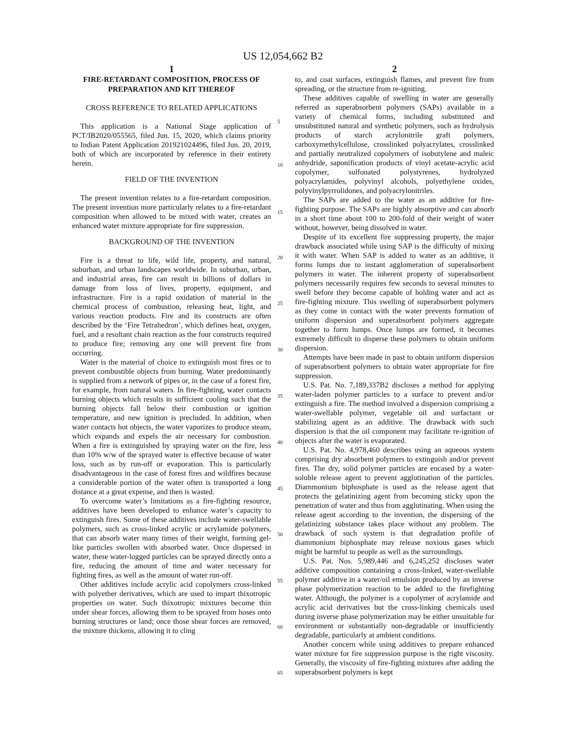US 12,054,662 B2
1
FIRE-RETARDANT COMPOSITION, PROCESS OF PREPARATION AND KIT THEREOF
CROSS REFERENCE TO RELATED APPLICATIONS
This application is a National Stage application of PCT/IB2020/055565, filed Jun. 15, 2020, which claims priority to Indian Patent Application 201921024496, filed Jun. 20, 2019, both of which are incorporated by reference in their entirety herein.
FIELD OF THE INVENTION
The present invention relates to a fire-retardant composition. The present invention more particularly relates to a fire-retardant composition when allowed to be mixed with water, creates an enhanced water mixture appropriate for fire suppression.
BACKGROUND OF THE INVENTION
Fire is a threat to life, wild life, property, and natural, suburban, and urban landscapes worldwide. In suburban, urban, and industrial areas, fire can result in billions of dollars in damage from loss of lives, property, equipment, and infrastructure. Fire is a rapid oxidation of material in the chemical process of combustion, releasing heat, light, and various reaction products. Fire and its constructs are often described by the ‘Fire Tetrahedron’, which defines heat, oxygen, fuel, and a resultant chain reaction as the four constructs required to produce fire; removing any one will prevent fire from occurring.
Water is the material of choice to extinguish most fires or to prevent combustible objects from burning. Water predominantly is supplied from a network of pipes or, in the case of a forest fire, for example, from natural waters. In fire-fighting, water contacts burning objects which results in sufficient cooling such that the burning objects fall below their combustion or ignition temperature, and new ignition is precluded. In addition, when water contacts hot objects, the water vaporizes to produce steam, which expands and expels the air necessary for combustion. When a fire is extinguished by spraying water on the fire, less than 10% w/w of the sprayed water is effective because of water loss, such as by run-off or evaporation. This is particularly disadvantageous in the case of forest fires and wildfires because a considerable portion of the water often is transported a long distance at a great expense, and then is wasted.
To overcome water’s limitations as a fire-fighting resource, additives have been developed to enhance water’s capacity to extinguish fires. Some of these additives include water-swellable polymers, such as cross-linked acrylic or acrylamide polymers, that can absorb water many times of their weight, forming gel-like particles swollen with absorbed water. Once dispersed in water, these water-logged particles can be sprayed directly onto a fire, reducing the amount of time and water necessary for fighting fires, as well as the amount of water run-off.
Other additives include acrylic acid copolymers cross-linked with polyether derivatives, which are used to impart thixotropic properties on water. Such thixotropic mixtures become thin under shear forces, allowing them to be sprayed from hoses onto burning structures or land; once those shear forces are removed, the mixture thickens, allowing it to cling
2
to, and coat surfaces, extinguish flames, and prevent fire from spreading, or the structure from re-igniting.
These additives capable of swelling in water are generally referred as superabsorbent polymers (SAPs) available in a variety of chemical forms, including substituted and unsubstituted natural and synthetic polymers, such as hydrolysis products of starch acrylonitrile graft polymers, carboxymethylcellulose, crosslinked polyacrylates, crosslinked and partially neutralized copolymers of isobutylene and maleic anhydride, saponification products of vinyl acetate-acrylic acid copolymer, sulfonated polystyrenes, hydrolyzed polyacrylamides, polyvinyl alcohols, polyethylene oxides, polyvinylpyrrolidones, and polyacrylonitriles.
The SAPs are added to the water as an additive for fire-fighting purpose. The SAPs are highly absorptive and can absorb in a short time about 100 to 200-fold of their weight of water without, however, being dissolved in water.
Despite of its excellent fire suppressing property, the major drawback associated while using SAP is the difficulty of mixing it with water. When SAP is added to water as an additive, it forms lumps due to instant agglomeration of superabsorbent polymers in water. The inherent property of superabsorbent polymers necessarily requires few seconds to several minutes to swell before they become capable of holding water and act as fire-fighting mixture. This swelling of superabsorbent polymers as they come in contact with the water prevents formation of uniform dispersion and superabsorbent polymers aggregate together to form lumps. Once lumps are formed, it becomes extremely difficult to disperse these polymers to obtain uniform dispersion.
Attempts have been made in past to obtain uniform dispersion of superabsorbent polymers to obtain water appropriate for fire suppression.
U.S. Pat. No. 7,189,337B2 discloses a method for applying water-laden polymer particles to a surface to prevent and/or extinguish a fire. The method involved a dispersion comprising a water-swellable polymer, vegetable oil and surfactant or stabilizing agent as an additive. The drawback with such dispersion is that the oil component may facilitate re-ignition of objects after the water is evaporated.
U.S. Pat. No. 4,978,460 describes using an aqueous system comprising dry absorbent polymers to extinguish and/or prevent fires. The dry, solid polymer particles are encased by a water-soluble release agent to prevent agglutination of the particles. Diammonium biphosphate is used as the release agent that protects the gelatinizing agent from becoming sticky upon the penetration of water and thus from agglutinating. When using the release agent according to the invention, the dispersing of the gelatinizing substance takes place without any problem. The drawback of such system is that degradation profile of diammonium biphosphate may release noxious gases which might be harmful to people as well as the surroundings.
U.S. Pat. Nos. 5,989,446 and 6,245,252 discloses water additive composition containing a cross-linked, water-swellable polymer additive in a water/oil emulsion produced by an inverse phase polymerization reaction to be added to the firefighting water. Although, the polymer is a copolymer of acrylamide and acrylic acid derivatives but the cross-linking chemicals used during inverse phase polymerization may be either unsuitable for environment or substantially non-degradable or insufficiently degradable, particularly at ambient conditions.
Another concern while using additives to prepare enhanced water mixture for fire suppression purpose is the right viscosity. Generally, the viscosity of fire-fighting mixtures after adding the superabsorbent polymers is kept
5
10
15
20
25
30
35
40
45
50
55
60
65